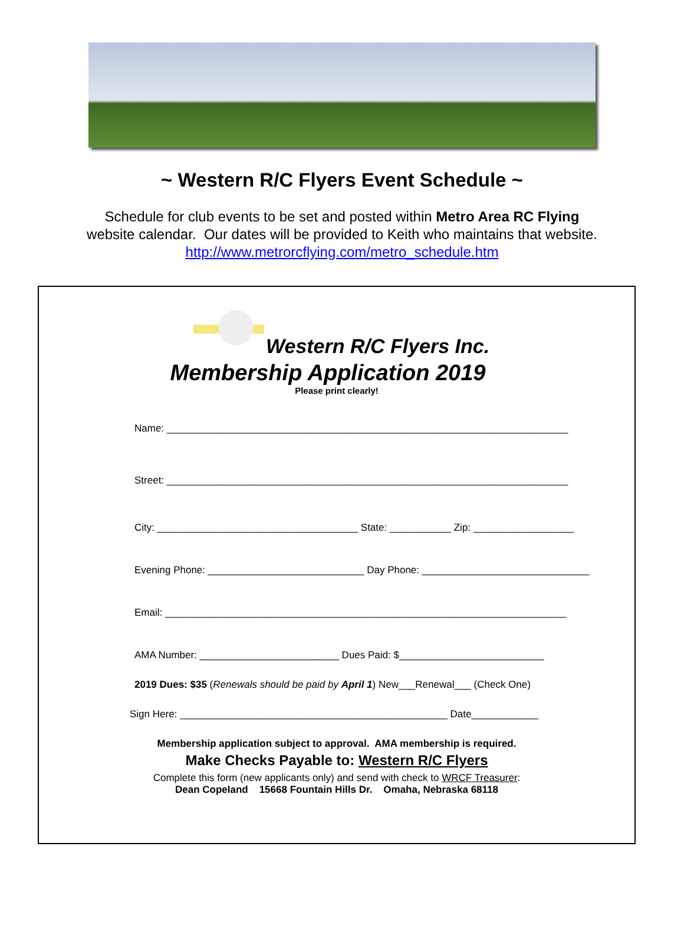~ Western R/C Flyers Event Schedule ~
Schedule for club events to be set and posted within Metro Area RC Flying
website calendar. Our dates will be provided to Keith who maintains that website.
http://www.metrorcflying.com/metro_schedule.htm
Western R/C Flyers Inc.
Membership Application 2019
Please print clearly!
Name: ________________________________________________________________________
Street: ________________________________________________________________________
City: ____________________________________ State: ___________ Zip: __________________
Evening Phone: ____________________________ Day Phone: ______________________________
Email: ________________________________________________________________________
AMA Number: _________________________ Dues Paid: $__________________________
2019 Dues: $35 (Renewals should be paid by April 1) New___Renewal___ (Check One)
Sign Here: ________________________________________________ Date____________
Membership application subject to approval. AMA membership is required.
Make Checks Payable to: Western R/C Flyers
Complete this form (new applicants only) and send with check to WRCF Treasurer:
Dean Copeland 15668 Fountain Hills Dr. Omaha, Nebraska 68118